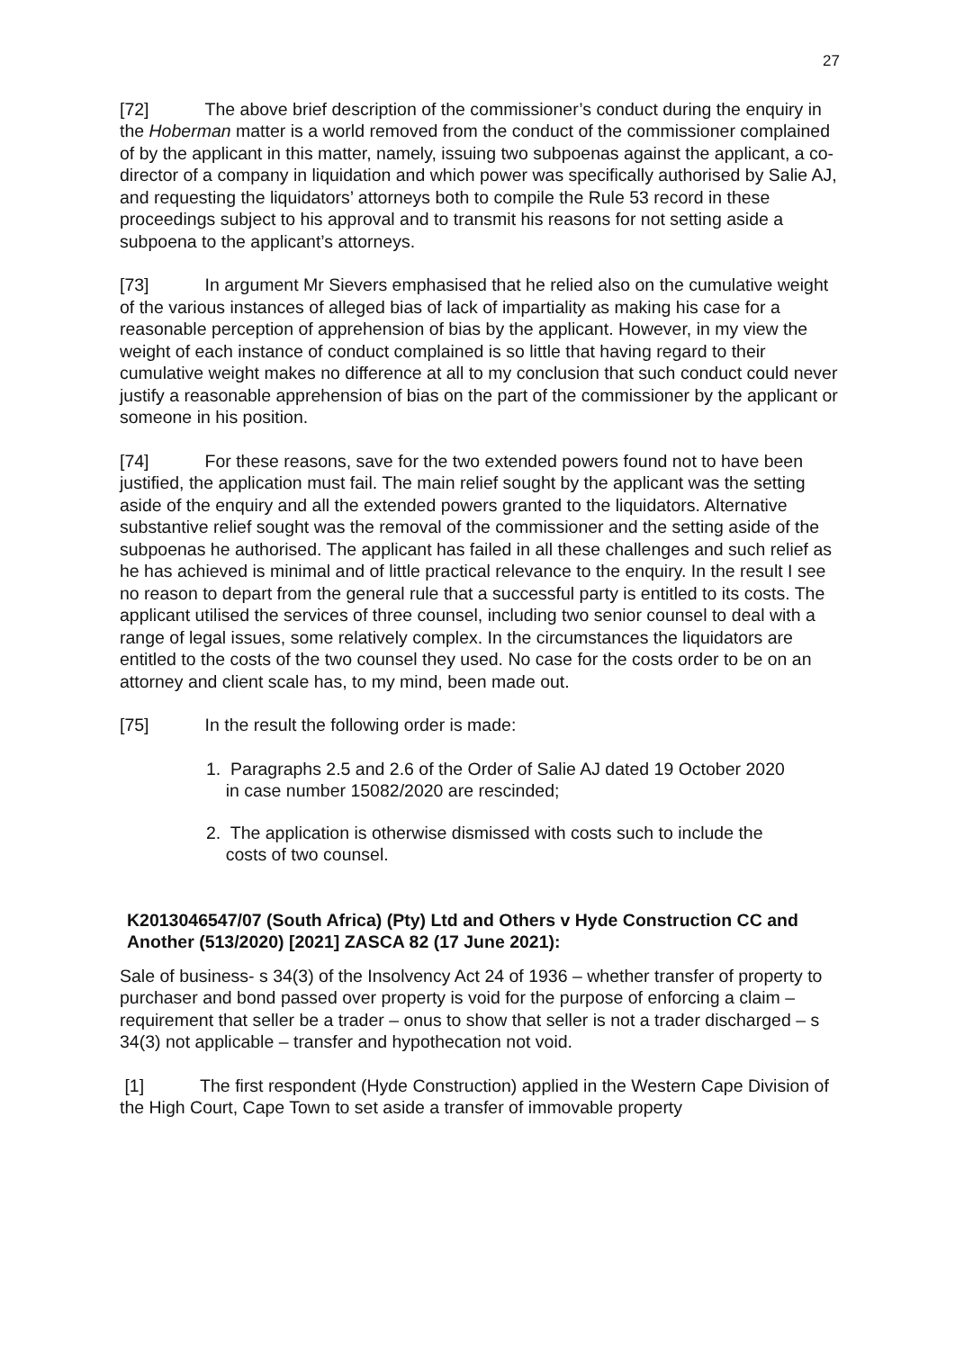27
[72] The above brief description of the commissioner’s conduct during the enquiry in the Hoberman matter is a world removed from the conduct of the commissioner complained of by the applicant in this matter, namely, issuing two subpoenas against the applicant, a co-director of a company in liquidation and which power was specifically authorised by Salie AJ, and requesting the liquidators’ attorneys both to compile the Rule 53 record in these proceedings subject to his approval and to transmit his reasons for not setting aside a subpoena to the applicant’s attorneys.
[73] In argument Mr Sievers emphasised that he relied also on the cumulative weight of the various instances of alleged bias of lack of impartiality as making his case for a reasonable perception of apprehension of bias by the applicant. However, in my view the weight of each instance of conduct complained is so little that having regard to their cumulative weight makes no difference at all to my conclusion that such conduct could never justify a reasonable apprehension of bias on the part of the commissioner by the applicant or someone in his position.
[74] For these reasons, save for the two extended powers found not to have been justified, the application must fail. The main relief sought by the applicant was the setting aside of the enquiry and all the extended powers granted to the liquidators. Alternative substantive relief sought was the removal of the commissioner and the setting aside of the subpoenas he authorised. The applicant has failed in all these challenges and such relief as he has achieved is minimal and of little practical relevance to the enquiry. In the result I see no reason to depart from the general rule that a successful party is entitled to its costs. The applicant utilised the services of three counsel, including two senior counsel to deal with a range of legal issues, some relatively complex. In the circumstances the liquidators are entitled to the costs of the two counsel they used. No case for the costs order to be on an attorney and client scale has, to my mind, been made out.
[75] In the result the following order is made:
1. Paragraphs 2.5 and 2.6 of the Order of Salie AJ dated 19 October 2020
in case number 15082/2020 are rescinded;
2. The application is otherwise dismissed with costs such to include the
costs of two counsel.
K2013046547/07 (South Africa) (Pty) Ltd and Others v Hyde Construction CC and Another (513/2020) [2021] ZASCA 82 (17 June 2021):
Sale of business- s 34(3) of the Insolvency Act 24 of 1936 – whether transfer of property to purchaser and bond passed over property is void for the purpose of enforcing a claim – requirement that seller be a trader – onus to show that seller is not a trader discharged – s 34(3) not applicable – transfer and hypothecation not void.
[1] The first respondent (Hyde Construction) applied in the Western Cape Division of the High Court, Cape Town to set aside a transfer of immovable property